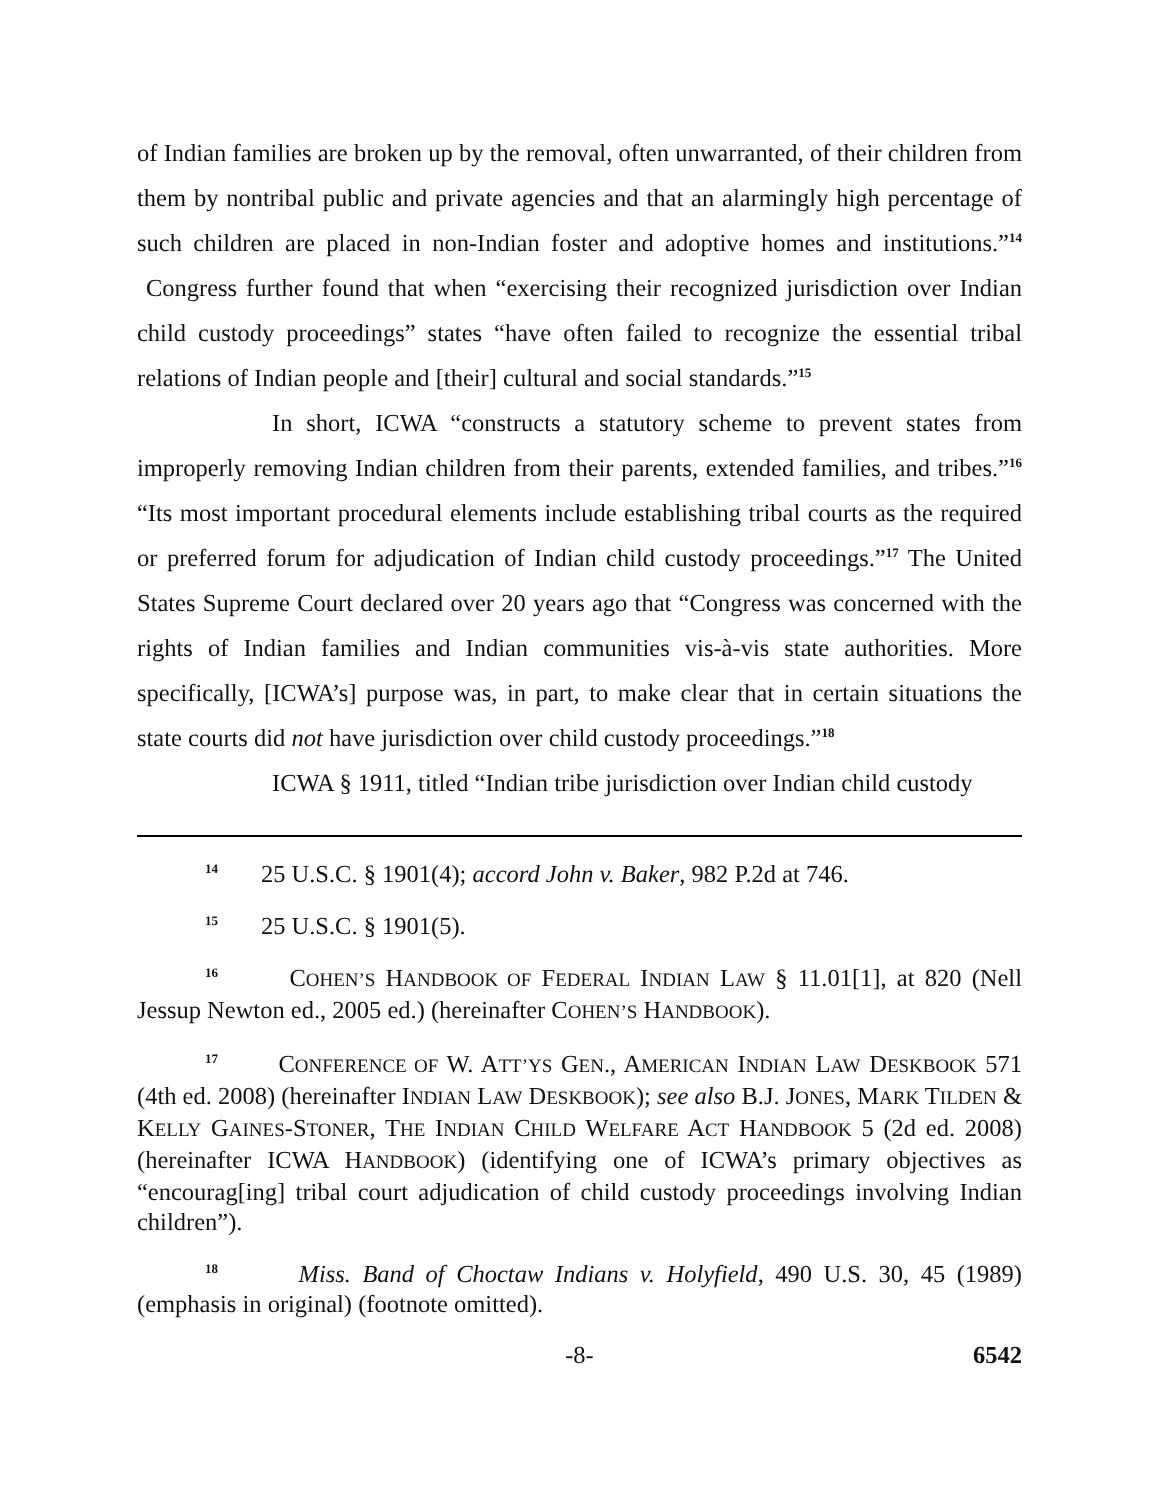of Indian families are broken up by the removal, often unwarranted, of their children from them by nontribal public and private agencies and that an alarmingly high percentage of such children are placed in non-Indian foster and adoptive homes and institutions.”<sup>14</sup> Congress further found that when “exercising their recognized jurisdiction over Indian child custody proceedings” states “have often failed to recognize the essential tribal relations of Indian people and [their] cultural and social standards.”<sup>15</sup>
In short, ICWA “constructs a statutory scheme to prevent states from improperly removing Indian children from their parents, extended families, and tribes.”<sup>16</sup> “Its most important procedural elements include establishing tribal courts as the required or preferred forum for adjudication of Indian child custody proceedings.”<sup>17</sup> The United States Supreme Court declared over 20 years ago that “Congress was concerned with the rights of Indian families and Indian communities vis-à-vis state authorities. More specifically, [ICWA’s] purpose was, in part, to make clear that in certain situations the state courts did not have jurisdiction over child custody proceedings.”<sup>18</sup>
ICWA § 1911, titled “Indian tribe jurisdiction over Indian child custody
<sup>14</sup> 25 U.S.C. § 1901(4); accord John v. Baker, 982 P.2d at 746.
<sup>15</sup> 25 U.S.C. § 1901(5).
<sup>16</sup> COHEN’S HANDBOOK OF FEDERAL INDIAN LAW § 11.01[1], at 820 (Nell Jessup Newton ed., 2005 ed.) (hereinafter COHEN’S HANDBOOK).
<sup>17</sup> CONFERENCE OF W. ATT’YS GEN., AMERICAN INDIAN LAW DESKBOOK 571 (4th ed. 2008) (hereinafter INDIAN LAW DESKBOOK); see also B.J. JONES, MARK TILDEN & KELLY GAINES-STONER, THE INDIAN CHILD WELFARE ACT HANDBOOK 5 (2d ed. 2008) (hereinafter ICWA HANDBOOK) (identifying one of ICWA’s primary objectives as “encourag[ing] tribal court adjudication of child custody proceedings involving Indian children”).
<sup>18</sup> Miss. Band of Choctaw Indians v. Holyfield, 490 U.S. 30, 45 (1989) (emphasis in original) (footnote omitted).
-8- 6542